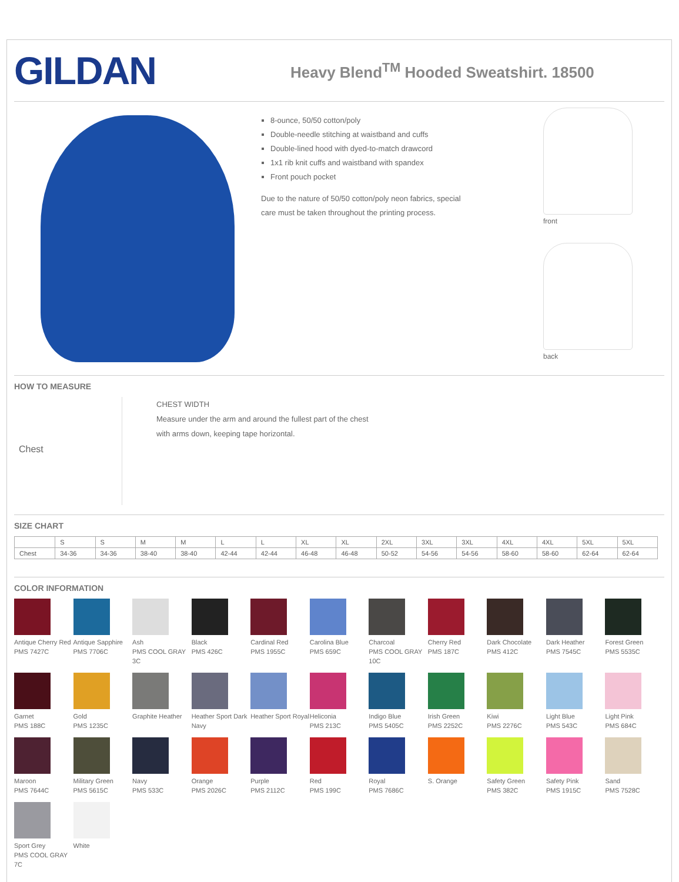GILDAN
Heavy Blend<sup>TM</sup> Hooded Sweatshirt. 18500
8-ounce, 50/50 cotton/poly
Double-needle stitching at waistband and cuffs
Double-lined hood with dyed-to-match drawcord
1x1 rib knit cuffs and waistband with spandex
Front pouch pocket
Due to the nature of 50/50 cotton/poly neon fabrics, special
care must be taken throughout the printing process.
front
back
HOW TO MEASURE
Chest
CHEST WIDTH
Measure under the arm and around the fullest part of the chest
with arms down, keeping tape horizontal.
SIZE CHART
| | S | S | M | M | L | L | XL | XL | 2XL | 3XL | 3XL | 4XL | 4XL | 5XL | 5XL |
| --- | --- | --- | --- | --- | --- | --- | --- | --- | --- | --- | --- | --- | --- | --- | --- |
| Chest | 34-36 | 34-36 | 38-40 | 38-40 | 42-44 | 42-44 | 46-48 | 46-48 | 50-52 | 54-56 | 54-56 | 58-60 | 58-60 | 62-64 | 62-64 |
COLOR INFORMATION
Antique Cherry Red
PMS 7427C
Antique Sapphire
PMS 7706C
Ash
PMS COOL GRAY 3C
Black
PMS 426C
Cardinal Red
PMS 1955C
Carolina Blue
PMS 659C
Charcoal
PMS COOL GRAY 10C
Cherry Red
PMS 187C
Dark Chocolate
PMS 412C
Dark Heather
PMS 7545C
Forest Green
PMS 5535C
Garnet
PMS 188C
Gold
PMS 1235C
Graphite Heather
Heather Sport Dark Navy
Heather Sport Royal
Heliconia
PMS 213C
Indigo Blue
PMS 5405C
Irish Green
PMS 2252C
Kiwi
PMS 2276C
Light Blue
PMS 543C
Light Pink
PMS 684C
Maroon
PMS 7644C
Military Green
PMS 5615C
Navy
PMS 533C
Orange
PMS 2026C
Purple
PMS 2112C
Red
PMS 199C
Royal
PMS 7686C
S. Orange
Safety Green
PMS 382C
Safety Pink
PMS 1915C
Sand
PMS 7528C
Sport Grey
PMS COOL GRAY 7C
White